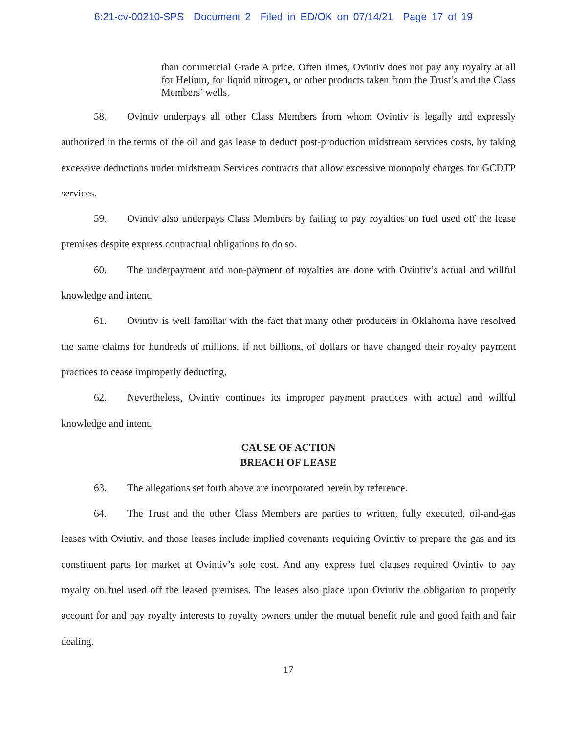6:21-cv-00210-SPS Document 2 Filed in ED/OK on 07/14/21 Page 17 of 19
than commercial Grade A price. Often times, Ovintiv does not pay any royalty at all for Helium, for liquid nitrogen, or other products taken from the Trust’s and the Class Members’ wells.
58. Ovintiv underpays all other Class Members from whom Ovintiv is legally and expressly authorized in the terms of the oil and gas lease to deduct post-production midstream services costs, by taking excessive deductions under midstream Services contracts that allow excessive monopoly charges for GCDTP services.
59. Ovintiv also underpays Class Members by failing to pay royalties on fuel used off the lease premises despite express contractual obligations to do so.
60. The underpayment and non-payment of royalties are done with Ovintiv’s actual and willful knowledge and intent.
61. Ovintiv is well familiar with the fact that many other producers in Oklahoma have resolved the same claims for hundreds of millions, if not billions, of dollars or have changed their royalty payment practices to cease improperly deducting.
62. Nevertheless, Ovintiv continues its improper payment practices with actual and willful knowledge and intent.
CAUSE OF ACTION
BREACH OF LEASE
63. The allegations set forth above are incorporated herein by reference.
64. The Trust and the other Class Members are parties to written, fully executed, oil-and-gas leases with Ovintiv, and those leases include implied covenants requiring Ovintiv to prepare the gas and its constituent parts for market at Ovintiv’s sole cost. And any express fuel clauses required Ovintiv to pay royalty on fuel used off the leased premises. The leases also place upon Ovintiv the obligation to properly account for and pay royalty interests to royalty owners under the mutual benefit rule and good faith and fair dealing.
17